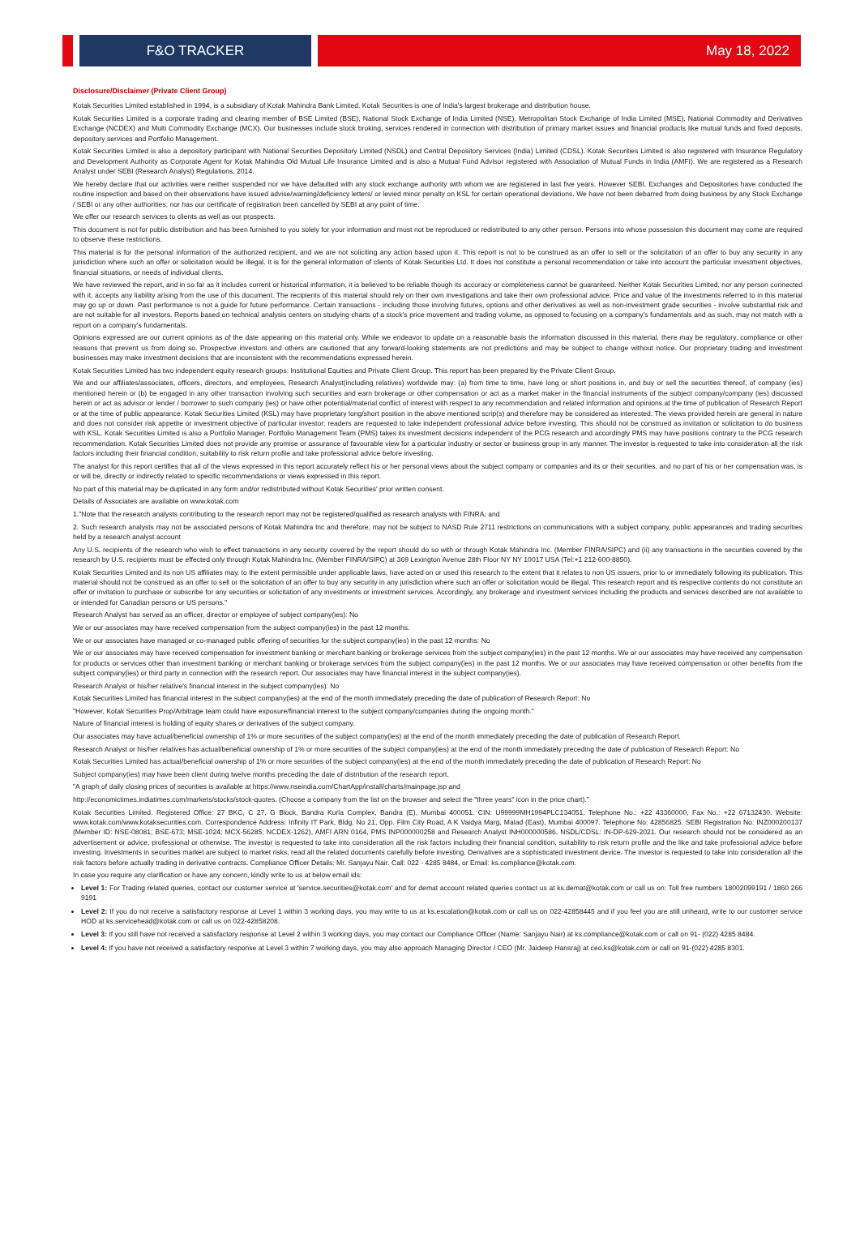F&O TRACKER May 18, 2022
Disclosure/Disclaimer (Private Client Group)
Kotak Securities Limited established in 1994, is a subsidiary of Kotak Mahindra Bank Limited. Kotak Securities is one of India's largest brokerage and distribution house.
Kotak Securities Limited is a corporate trading and clearing member of BSE Limited (BSE), National Stock Exchange of India Limited (NSE), Metropolitan Stock Exchange of India Limited (MSE), National Commodity and Derivatives Exchange (NCDEX) and Multi Commodity Exchange (MCX). Our businesses include stock broking, services rendered in connection with distribution of primary market issues and financial products like mutual funds and fixed deposits, depository services and Portfolio Management.
Kotak Securities Limited is also a depository participant with National Securities Depository Limited (NSDL) and Central Depository Services (India) Limited (CDSL). Kotak Securities Limited is also registered with Insurance Regulatory and Development Authority as Corporate Agent for Kotak Mahindra Old Mutual Life Insurance Limited and is also a Mutual Fund Advisor registered with Association of Mutual Funds in India (AMFI). We are registered as a Research Analyst under SEBI (Research Analyst) Regulations, 2014.
We hereby declare that our activities were neither suspended nor we have defaulted with any stock exchange authority with whom we are registered in last five years. However SEBI, Exchanges and Depositories have conducted the routine inspection and based on their observations have issued advise/warning/deficiency letters/ or levied minor penalty on KSL for certain operational deviations. We have not been debarred from doing business by any Stock Exchange / SEBI or any other authorities; nor has our certificate of registration been cancelled by SEBI at any point of time.
We offer our research services to clients as well as our prospects.
This document is not for public distribution and has been furnished to you solely for your information and must not be reproduced or redistributed to any other person. Persons into whose possession this document may come are required to observe these restrictions.
This material is for the personal information of the authorized recipient, and we are not soliciting any action based upon it. This report is not to be construed as an offer to sell or the solicitation of an offer to buy any security in any jurisdiction where such an offer or solicitation would be illegal. It is for the general information of clients of Kotak Securities Ltd. It does not constitute a personal recommendation or take into account the particular investment objectives, financial situations, or needs of individual clients.
We have reviewed the report, and in so far as it includes current or historical information, it is believed to be reliable though its accuracy or completeness cannot be guaranteed. Neither Kotak Securities Limited, nor any person connected with it, accepts any liability arising from the use of this document. The recipients of this material should rely on their own investigations and take their own professional advice. Price and value of the investments referred to in this material may go up or down. Past performance is not a guide for future performance. Certain transactions - including those involving futures, options and other derivatives as well as non-investment grade securities - involve substantial risk and are not suitable for all investors. Reports based on technical analysis centers on studying charts of a stock's price movement and trading volume, as opposed to focusing on a company's fundamentals and as such, may not match with a report on a company's fundamentals.
Opinions expressed are our current opinions as of the date appearing on this material only. While we endeavor to update on a reasonable basis the information discussed in this material, there may be regulatory, compliance or other reasons that prevent us from doing so. Prospective investors and others are cautioned that any forward-looking statements are not predictions and may be subject to change without notice. Our proprietary trading and investment businesses may make investment decisions that are inconsistent with the recommendations expressed herein.
Kotak Securities Limited has two independent equity research groups: Institutional Equities and Private Client Group. This report has been prepared by the Private Client Group.
We and our affiliates/associates, officers, directors, and employees, Research Analyst(including relatives) worldwide may: (a) from time to time, have long or short positions in, and buy or sell the securities thereof, of company (ies) mentioned herein or (b) be engaged in any other transaction involving such securities and earn brokerage or other compensation or act as a market maker in the financial instruments of the subject company/company (ies) discussed herein or act as advisor or lender / borrower to such company (ies) or have other potential/material conflict of interest with respect to any recommendation and related information and opinions at the time of publication of Research Report or at the time of public appearance. Kotak Securities Limited (KSL) may have proprietary long/short position in the above mentioned scrip(s) and therefore may be considered as interested. The views provided herein are general in nature and does not consider risk appetite or investment objective of particular investor; readers are requested to take independent professional advice before investing. This should not be construed as invitation or solicitation to do business with KSL. Kotak Securities Limited is also a Portfolio Manager. Portfolio Management Team (PMS) takes its investment decisions independent of the PCG research and accordingly PMS may have positions contrary to the PCG research recommendation. Kotak Securities Limited does not provide any promise or assurance of favourable view for a particular industry or sector or business group in any manner. The investor is requested to take into consideration all the risk factors including their financial condition, suitability to risk return profile and take professional advice before investing.
The analyst for this report certifies that all of the views expressed in this report accurately reflect his or her personal views about the subject company or companies and its or their securities, and no part of his or her compensation was, is or will be, directly or indirectly related to specific recommendations or views expressed in this report.
No part of this material may be duplicated in any form and/or redistributed without Kotak Securities' prior written consent.
Details of Associates are available on www.kotak.com
1."Note that the research analysts contributing to the research report may not be registered/qualified as research analysts with FINRA; and
2. Such research analysts may not be associated persons of Kotak Mahindra Inc and therefore, may not be subject to NASD Rule 2711 restrictions on communications with a subject company, public appearances and trading securities held by a research analyst account
Any U.S. recipients of the research who wish to effect transactions in any security covered by the report should do so with or through Kotak Mahindra Inc. (Member FINRA/SIPC) and (ii) any transactions in the securities covered by the research by U.S. recipients must be effected only through Kotak Mahindra Inc. (Member FINRA/SIPC) at 369 Lexington Avenue 28th Floor NY NY 10017 USA (Tel:+1 212-600-8850).
Kotak Securities Limited and its non US affiliates may, to the extent permissible under applicable laws, have acted on or used this research to the extent that it relates to non US issuers, prior to or immediately following its publication. This material should not be construed as an offer to sell or the solicitation of an offer to buy any security in any jurisdiction where such an offer or solicitation would be illegal. This research report and its respective contents do not constitute an offer or invitation to purchase or subscribe for any securities or solicitation of any investments or investment services. Accordingly, any brokerage and investment services including the products and services described are not available to or intended for Canadian persons or US persons."
Research Analyst has served as an officer, director or employee of subject company(ies): No
We or our associates may have received compensation from the subject company(ies) in the past 12 months.
We or our associates have managed or co-managed public offering of securities for the subject company(ies) in the past 12 months: No
We or our associates may have received compensation for investment banking or merchant banking or brokerage services from the subject company(ies) in the past 12 months. We or our associates may have received any compensation for products or services other than investment banking or merchant banking or brokerage services from the subject company(ies) in the past 12 months. We or our associates may have received compensation or other benefits from the subject company(ies) or third party in connection with the research report. Our associates may have financial interest in the subject company(ies).
Research Analyst or his/her relative's financial interest in the subject company(ies): No
Kotak Securities Limited has financial interest in the subject company(ies) at the end of the month immediately preceding the date of publication of Research Report: No
"However, Kotak Securities Prop/Arbitrage team could have exposure/financial interest to the subject company/companies during the ongoing month."
Nature of financial interest is holding of equity shares or derivatives of the subject company.
Our associates may have actual/beneficial ownership of 1% or more securities of the subject company(ies) at the end of the month immediately preceding the date of publication of Research Report.
Research Analyst or his/her relatives has actual/beneficial ownership of 1% or more securities of the subject company(ies) at the end of the month immediately preceding the date of publication of Research Report: No
Kotak Securities Limited has actual/beneficial ownership of 1% or more securities of the subject company(ies) at the end of the month immediately preceding the date of publication of Research Report: No
Subject company(ies) may have been client during twelve months preceding the date of distribution of the research report.
"A graph of daily closing prices of securities is available at https://www.nseindia.com/ChartApp/install/charts/mainpage.jsp and
http://economictimes.indiatimes.com/markets/stocks/stock-quotes. (Choose a company from the list on the browser and select the "three years" icon in the price chart)."
Kotak Securities Limited. Registered Office: 27 BKC, C 27, G Block, Bandra Kurla Complex, Bandra (E), Mumbai 400051. CIN: U99999MH1994PLC134051, Telephone No.: +22 43360000, Fax No.: +22 67132430. Website: www.kotak.com/www.kotaksecurities.com. Correspondence Address: Infinity IT Park, Bldg. No 21, Opp. Film City Road, A K Vaidya Marg, Malad (East), Mumbai 400097. Telephone No: 42856825. SEBI Registration No: INZ000200137 (Member ID: NSE-08081; BSE-673; MSE-1024; MCX-56285; NCDEX-1262), AMFI ARN 0164, PMS INP000000258 and Research Analyst INH000000586. NSDL/CDSL: IN-DP-629-2021. Our research should not be considered as an advertisement or advice, professional or otherwise. The investor is requested to take into consideration all the risk factors including their financial condition, suitability to risk return profile and the like and take professional advice before investing. Investments in securities market are subject to market risks, read all the related documents carefully before investing. Derivatives are a sophisticated investment device. The investor is requested to take into consideration all the risk factors before actually trading in derivative contracts. Compliance Officer Details: Mr. Sanjayu Nair. Call: 022 - 4285 8484, or Email: ks.compliance@kotak.com.
In case you require any clarification or have any concern, kindly write to us at below email ids:
Level 1: For Trading related queries, contact our customer service at 'service.securities@kotak.com' and for demat account related queries contact us at ks.demat@kotak.com or call us on: Toll free numbers 18002099191 / 1860 266 9191
Level 2: If you do not receive a satisfactory response at Level 1 within 3 working days, you may write to us at ks.escalation@kotak.com or call us on 022-42858445 and if you feel you are still unheard, write to our customer service HOD at ks.servicehead@kotak.com or call us on 022-42858208.
Level 3: If you still have not received a satisfactory response at Level 2 within 3 working days, you may contact our Compliance Officer (Name: Sanjayu Nair) at ks.compliance@kotak.com or call on 91- (022) 4285 8484.
Level 4: If you have not received a satisfactory response at Level 3 within 7 working days, you may also approach Managing Director / CEO (Mr. Jaideep Hansraj) at ceo.ks@kotak.com or call on 91-(022) 4285 8301.